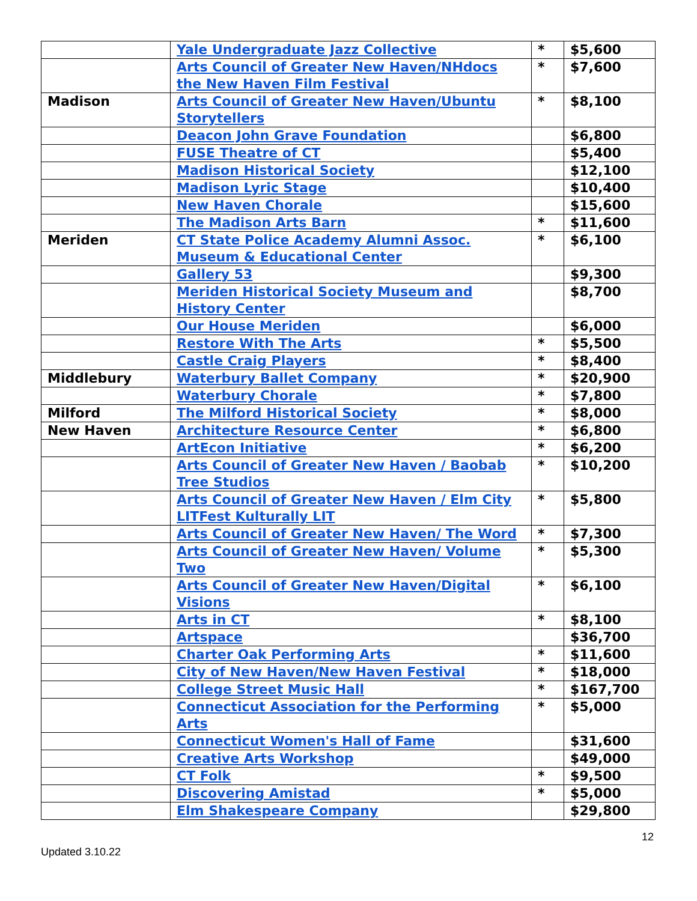| | Yale Undergraduate Jazz Collective | * | $5,600 |
| | Arts Council of Greater New Haven/NHdocs the New Haven Film Festival | * | $7,600 |
| Madison | Arts Council of Greater New Haven/Ubuntu Storytellers | * | $8,100 |
| | Deacon John Grave Foundation | | $6,800 |
| | FUSE Theatre of CT | | $5,400 |
| | Madison Historical Society | | $12,100 |
| | Madison Lyric Stage | | $10,400 |
| | New Haven Chorale | | $15,600 |
| | The Madison Arts Barn | * | $11,600 |
| Meriden | CT State Police Academy Alumni Assoc. Museum & Educational Center | * | $6,100 |
| | Gallery 53 | | $9,300 |
| | Meriden Historical Society Museum and History Center | | $8,700 |
| | Our House Meriden | | $6,000 |
| | Restore With The Arts | * | $5,500 |
| | Castle Craig Players | * | $8,400 |
| Middlebury | Waterbury Ballet Company | * | $20,900 |
| | Waterbury Chorale | * | $7,800 |
| Milford | The Milford Historical Society | * | $8,000 |
| New Haven | Architecture Resource Center | * | $6,800 |
| | ArtEcon Initiative | * | $6,200 |
| | Arts Council of Greater New Haven / Baobab Tree Studios | * | $10,200 |
| | Arts Council of Greater New Haven / Elm City LITFest Kulturally LIT | * | $5,800 |
| | Arts Council of Greater New Haven/ The Word | * | $7,300 |
| | Arts Council of Greater New Haven/ Volume Two | * | $5,300 |
| | Arts Council of Greater New Haven/Digital Visions | * | $6,100 |
| | Arts in CT | * | $8,100 |
| | Artspace | | $36,700 |
| | Charter Oak Performing Arts | * | $11,600 |
| | City of New Haven/New Haven Festival | * | $18,000 |
| | College Street Music Hall | * | $167,700 |
| | Connecticut Association for the Performing Arts | * | $5,000 |
| | Connecticut Women's Hall of Fame | | $31,600 |
| | Creative Arts Workshop | | $49,000 |
| | CT Folk | * | $9,500 |
| | Discovering Amistad | * | $5,000 |
| | Elm Shakespeare Company | | $29,800 |
12
Updated 3.10.22